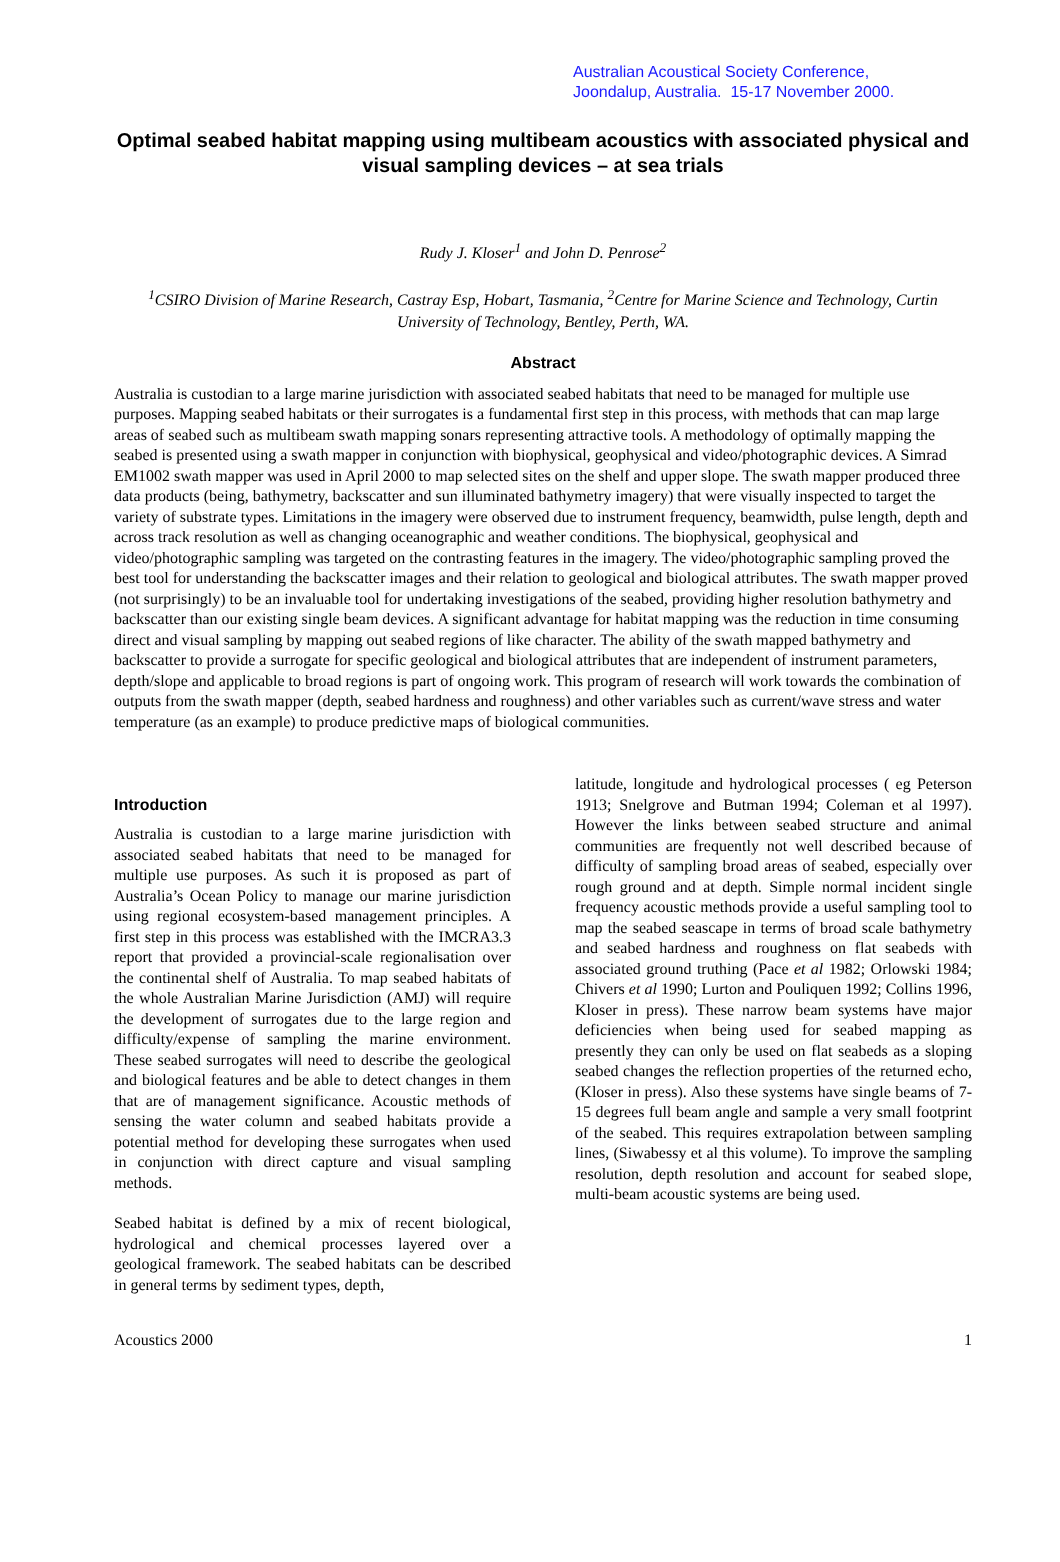Australian Acoustical Society Conference,
Joondalup, Australia. 15-17 November 2000.
Optimal seabed habitat mapping using multibeam acoustics with associated physical and visual sampling devices – at sea trials
Rudy J. Kloser<sup>1</sup> and John D. Penrose<sup>2</sup>
<sup>1</sup> CSIRO Division of Marine Research, Castray Esp, Hobart, Tasmania, <sup>2</sup>Centre for Marine Science and Technology, Curtin University of Technology, Bentley, Perth, WA.
Abstract
Australia is custodian to a large marine jurisdiction with associated seabed habitats that need to be managed for multiple use purposes. Mapping seabed habitats or their surrogates is a fundamental first step in this process, with methods that can map large areas of seabed such as multibeam swath mapping sonars representing attractive tools. A methodology of optimally mapping the seabed is presented using a swath mapper in conjunction with biophysical, geophysical and video/photographic devices. A Simrad EM1002 swath mapper was used in April 2000 to map selected sites on the shelf and upper slope. The swath mapper produced three data products (being, bathymetry, backscatter and sun illuminated bathymetry imagery) that were visually inspected to target the variety of substrate types. Limitations in the imagery were observed due to instrument frequency, beamwidth, pulse length, depth and across track resolution as well as changing oceanographic and weather conditions. The biophysical, geophysical and video/photographic sampling was targeted on the contrasting features in the imagery. The video/photographic sampling proved the best tool for understanding the backscatter images and their relation to geological and biological attributes. The swath mapper proved (not surprisingly) to be an invaluable tool for undertaking investigations of the seabed, providing higher resolution bathymetry and backscatter than our existing single beam devices. A significant advantage for habitat mapping was the reduction in time consuming direct and visual sampling by mapping out seabed regions of like character. The ability of the swath mapped bathymetry and backscatter to provide a surrogate for specific geological and biological attributes that are independent of instrument parameters, depth/slope and applicable to broad regions is part of ongoing work. This program of research will work towards the combination of outputs from the swath mapper (depth, seabed hardness and roughness) and other variables such as current/wave stress and water temperature (as an example) to produce predictive maps of biological communities.
Introduction
Australia is custodian to a large marine jurisdiction with associated seabed habitats that need to be managed for multiple use purposes. As such it is proposed as part of Australia’s Ocean Policy to manage our marine jurisdiction using regional ecosystem-based management principles. A first step in this process was established with the IMCRA3.3 report that provided a provincial-scale regionalisation over the continental shelf of Australia. To map seabed habitats of the whole Australian Marine Jurisdiction (AMJ) will require the development of surrogates due to the large region and difficulty/expense of sampling the marine environment. These seabed surrogates will need to describe the geological and biological features and be able to detect changes in them that are of management significance. Acoustic methods of sensing the water column and seabed habitats provide a potential method for developing these surrogates when used in conjunction with direct capture and visual sampling methods.
Seabed habitat is defined by a mix of recent biological, hydrological and chemical processes layered over a geological framework. The seabed habitats can be described in general terms by sediment types, depth,
latitude, longitude and hydrological processes ( eg Peterson 1913; Snelgrove and Butman 1994; Coleman et al 1997). However the links between seabed structure and animal communities are frequently not well described because of difficulty of sampling broad areas of seabed, especially over rough ground and at depth. Simple normal incident single frequency acoustic methods provide a useful sampling tool to map the seabed seascape in terms of broad scale bathymetry and seabed hardness and roughness on flat seabeds with associated ground truthing (Pace et al 1982; Orlowski 1984; Chivers et al 1990; Lurton and Pouliquen 1992; Collins 1996, Kloser in press). These narrow beam systems have major deficiencies when being used for seabed mapping as presently they can only be used on flat seabeds as a sloping seabed changes the reflection properties of the returned echo, (Kloser in press). Also these systems have single beams of 7-15 degrees full beam angle and sample a very small footprint of the seabed. This requires extrapolation between sampling lines, (Siwabessy et al this volume). To improve the sampling resolution, depth resolution and account for seabed slope, multi-beam acoustic systems are being used.
Acoustics 2000 1